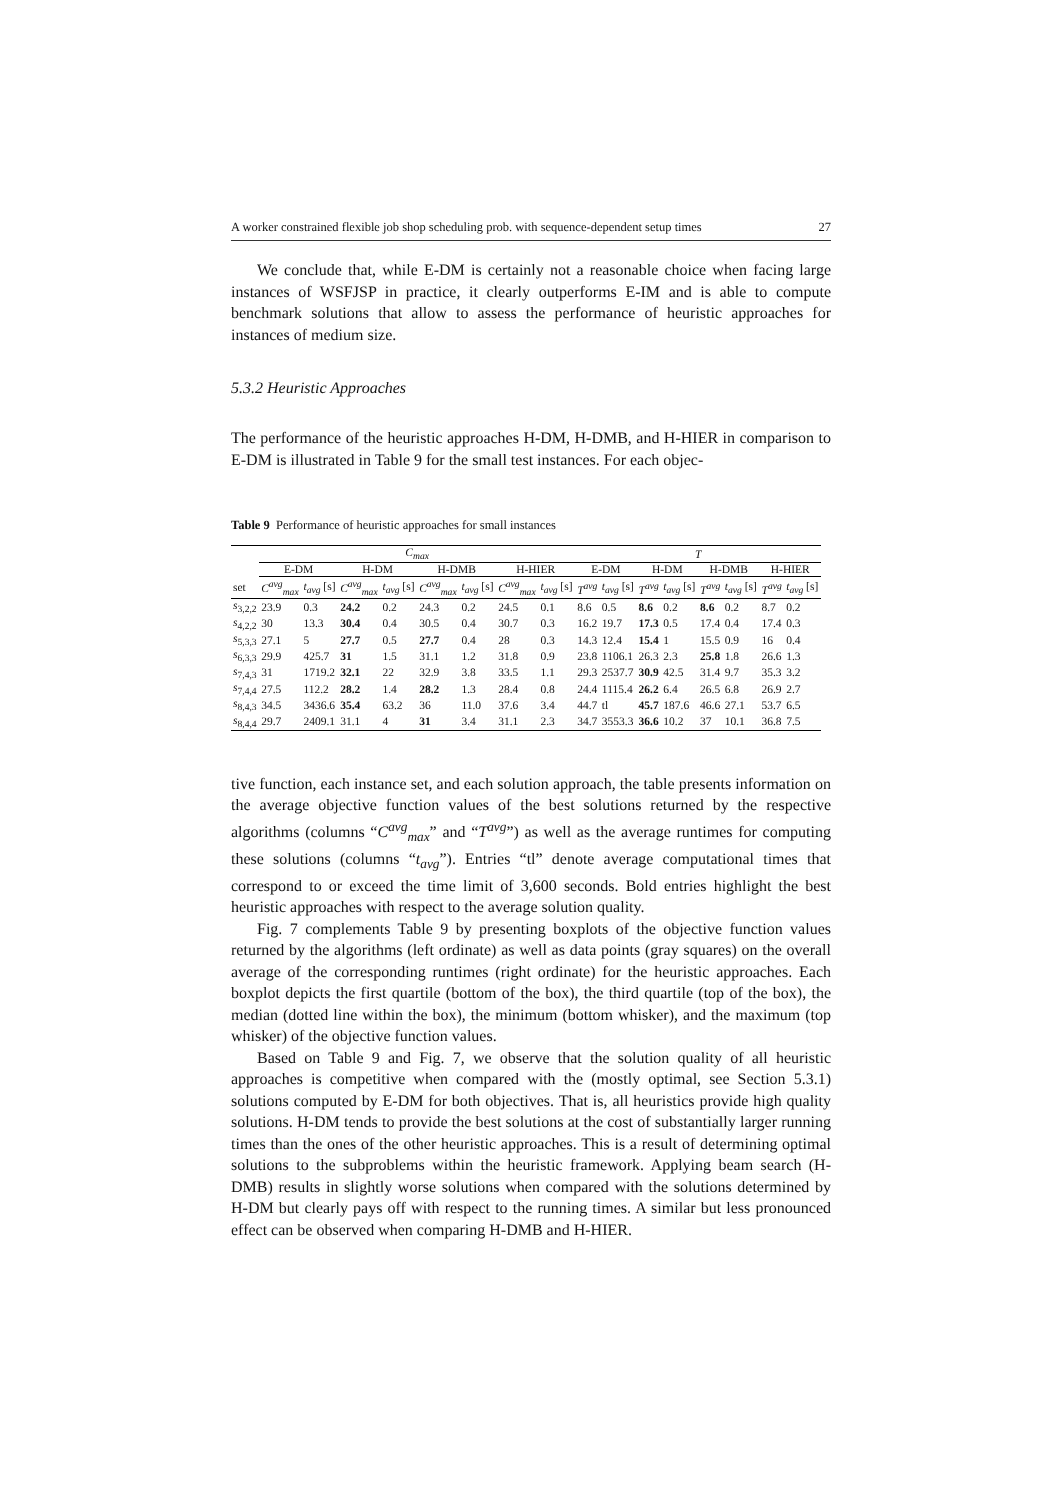A worker constrained flexible job shop scheduling prob. with sequence-dependent setup times 27
We conclude that, while E-DM is certainly not a reasonable choice when facing large instances of WSFJSP in practice, it clearly outperforms E-IM and is able to compute benchmark solutions that allow to assess the performance of heuristic approaches for instances of medium size.
5.3.2 Heuristic Approaches
The performance of the heuristic approaches H-DM, H-DMB, and H-HIER in comparison to E-DM is illustrated in Table 9 for the small test instances. For each objec-
Table 9 Performance of heuristic approaches for small instances
| | C<sub>max</sub> | | | | | | | | T | | | | | | | |
| --- | --- | --- | --- | --- | --- | --- | --- | --- | --- | --- | --- | --- | --- | --- | --- | --- |
| | E-DM | | H-DM | | H-DMB | | H-HIER | | E-DM | | H-DM | | H-DMB | | H-HIER | |
| set | C<sup>avg</sup><sub>max</sub> | t<sub>avg</sub> [s] | C<sup>avg</sup><sub>max</sub> | t<sub>avg</sub> [s] | C<sup>avg</sup><sub>max</sub> | t<sub>avg</sub> [s] | C<sup>avg</sup><sub>max</sub> | t<sub>avg</sub> [s] | T<sup>avg</sup> | t<sub>avg</sub> [s] | T<sup>avg</sup> | t<sub>avg</sub> [s] | T<sup>avg</sup> | t<sub>avg</sub> [s] | T<sup>avg</sup> | t<sub>avg</sub> [s] |
| s<sub>3,2,2</sub> | 23.9 | 0.3 | 24.2 | 0.2 | 24.3 | 0.2 | 24.5 | 0.1 | 8.6 | 0.5 | 8.6 | 0.2 | 8.6 | 0.2 | 8.7 | 0.2 |
| s<sub>4,2,2</sub> | 30 | 13.3 | 30.4 | 0.4 | 30.5 | 0.4 | 30.7 | 0.3 | 16.2 | 19.7 | 17.3 | 0.5 | 17.4 | 0.4 | 17.4 | 0.3 |
| s<sub>5,3,3</sub> | 27.1 | 5 | 27.7 | 0.5 | 27.7 | 0.4 | 28 | 0.3 | 14.3 | 12.4 | 15.4 | 1 | 15.5 | 0.9 | 16 | 0.4 |
| s<sub>6,3,3</sub> | 29.9 | 425.7 | 31 | 1.5 | 31.1 | 1.2 | 31.8 | 0.9 | 23.8 | 1106.1 | 26.3 | 2.3 | 25.8 | 1.8 | 26.6 | 1.3 |
| s<sub>7,4,3</sub> | 31 | 1719.2 | 32.1 | 22 | 32.9 | 3.8 | 33.5 | 1.1 | 29.3 | 2537.7 | 30.9 | 42.5 | 31.4 | 9.7 | 35.3 | 3.2 |
| s<sub>7,4,4</sub> | 27.5 | 112.2 | 28.2 | 1.4 | 28.2 | 1.3 | 28.4 | 0.8 | 24.4 | 1115.4 | 26.2 | 6.4 | 26.5 | 6.8 | 26.9 | 2.7 |
| s<sub>8,4,3</sub> | 34.5 | 3436.6 | 35.4 | 63.2 | 36 | 11.0 | 37.6 | 3.4 | 44.7 | tl | 45.7 | 187.6 | 46.6 | 27.1 | 53.7 | 6.5 |
| s<sub>8,4,4</sub> | 29.7 | 2409.1 | 31.1 | 4 | 31 | 3.4 | 31.1 | 2.3 | 34.7 | 3553.3 | 36.6 | 10.2 | 37 | 10.1 | 36.8 | 7.5 |
tive function, each instance set, and each solution approach, the table presents information on the average objective function values of the best solutions returned by the respective algorithms (columns “C<sup>avg</sup><sub>max</sub>” and “T<sup>avg</sup>”) as well as the average runtimes for computing these solutions (columns “t<sub>avg</sub>”). Entries “tl” denote average computational times that correspond to or exceed the time limit of 3,600 seconds. Bold entries highlight the best heuristic approaches with respect to the average solution quality.
Fig. 7 complements Table 9 by presenting boxplots of the objective function values returned by the algorithms (left ordinate) as well as data points (gray squares) on the overall average of the corresponding runtimes (right ordinate) for the heuristic approaches. Each boxplot depicts the first quartile (bottom of the box), the third quartile (top of the box), the median (dotted line within the box), the minimum (bottom whisker), and the maximum (top whisker) of the objective function values.
Based on Table 9 and Fig. 7, we observe that the solution quality of all heuristic approaches is competitive when compared with the (mostly optimal, see Section 5.3.1) solutions computed by E-DM for both objectives. That is, all heuristics provide high quality solutions. H-DM tends to provide the best solutions at the cost of substantially larger running times than the ones of the other heuristic approaches. This is a result of determining optimal solutions to the subproblems within the heuristic framework. Applying beam search (H-DMB) results in slightly worse solutions when compared with the solutions determined by H-DM but clearly pays off with respect to the running times. A similar but less pronounced effect can be observed when comparing H-DMB and H-HIER.